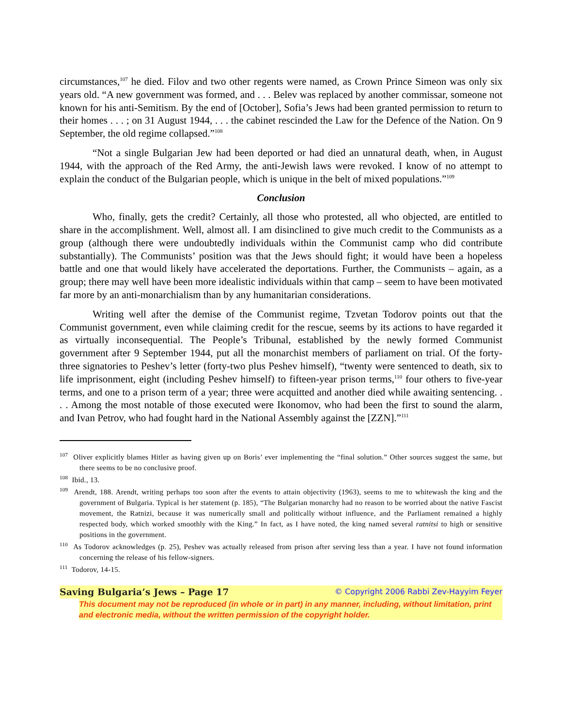circumstances,<sup>107</sup> he died. Filov and two other regents were named, as Crown Prince Simeon was only six years old. “A new government was formed, and . . . Belev was replaced by another commissar, someone not known for his anti-Semitism. By the end of [October], Sofia’s Jews had been granted permission to return to their homes . . . ; on 31 August 1944, . . . the cabinet rescinded the Law for the Defence of the Nation. On 9 September, the old regime collapsed.”<sup>108</sup>
“Not a single Bulgarian Jew had been deported or had died an unnatural death, when, in August 1944, with the approach of the Red Army, the anti-Jewish laws were revoked. I know of no attempt to explain the conduct of the Bulgarian people, which is unique in the belt of mixed populations.”<sup>109</sup>
Conclusion
Who, finally, gets the credit? Certainly, all those who protested, all who objected, are entitled to share in the accomplishment. Well, almost all. I am disinclined to give much credit to the Communists as a group (although there were undoubtedly individuals within the Communist camp who did contribute substantially). The Communists’ position was that the Jews should fight; it would have been a hopeless battle and one that would likely have accelerated the deportations. Further, the Communists – again, as a group; there may well have been more idealistic individuals within that camp – seem to have been motivated far more by an anti-monarchialism than by any humanitarian considerations.
Writing well after the demise of the Communist regime, Tzvetan Todorov points out that the Communist government, even while claiming credit for the rescue, seems by its actions to have regarded it as virtually inconsequential. The People’s Tribunal, established by the newly formed Communist government after 9 September 1944, put all the monarchist members of parliament on trial. Of the forty-three signatories to Peshev’s letter (forty-two plus Peshev himself), “twenty were sentenced to death, six to life imprisonment, eight (including Peshev himself) to fifteen-year prison terms,<sup>110</sup> four others to five-year terms, and one to a prison term of a year; three were acquitted and another died while awaiting sentencing. . . . Among the most notable of those executed were Ikonomov, who had been the first to sound the alarm, and Ivan Petrov, who had fought hard in the National Assembly against the [ZZN].”<sup>111</sup>
<sup>107</sup> Oliver explicitly blames Hitler as having given up on Boris’ ever implementing the “final solution.” Other sources suggest the same, but there seems to be no conclusive proof.
<sup>108</sup> Ibid., 13.
<sup>109</sup> Arendt, 188. Arendt, writing perhaps too soon after the events to attain objectivity (1963), seems to me to whitewash the king and the government of Bulgaria. Typical is her statement (p. 185), “The Bulgarian monarchy had no reason to be worried about the native Fascist movement, the Ratnizi, because it was numerically small and politically without influence, and the Parliament remained a highly respected body, which worked smoothly with the King.” In fact, as I have noted, the king named several ratnitsi to high or sensitive positions in the government.
<sup>110</sup> As Todorov acknowledges (p. 25), Peshev was actually released from prison after serving less than a year. I have not found information concerning the release of his fellow-signers.
<sup>111</sup> Todorov, 14-15.
Saving Bulgaria’s Jews – Page 17 © Copyright 2006 Rabbi Zev-Hayyim Feyer
This document may not be reproduced (in whole or in part) in any manner, including, without limitation, print and electronic media, without the written permission of the copyright holder.